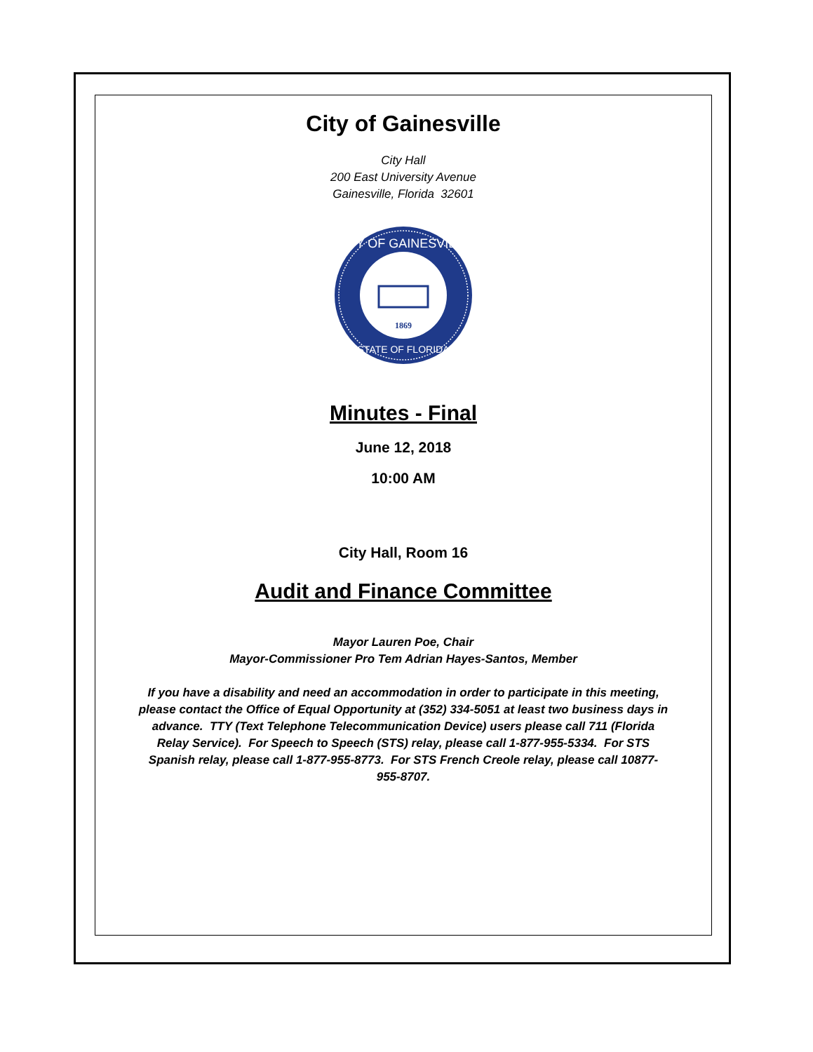City of Gainesville
City Hall
200 East University Avenue
Gainesville, Florida 32601
CITY OF GAINESVILLE
STATE OF FLORIDA
1869
Minutes - Final
June 12, 2018
10:00 AM
City Hall, Room 16
Audit and Finance Committee
Mayor Lauren Poe, Chair
Mayor-Commissioner Pro Tem Adrian Hayes-Santos, Member
If you have a disability and need an accommodation in order to participate in this meeting, please contact the Office of Equal Opportunity at (352) 334-5051 at least two business days in advance. TTY (Text Telephone Telecommunication Device) users please call 711 (Florida Relay Service). For Speech to Speech (STS) relay, please call 1-877-955-5334. For STS Spanish relay, please call 1-877-955-8773. For STS French Creole relay, please call 10877-955-8707.